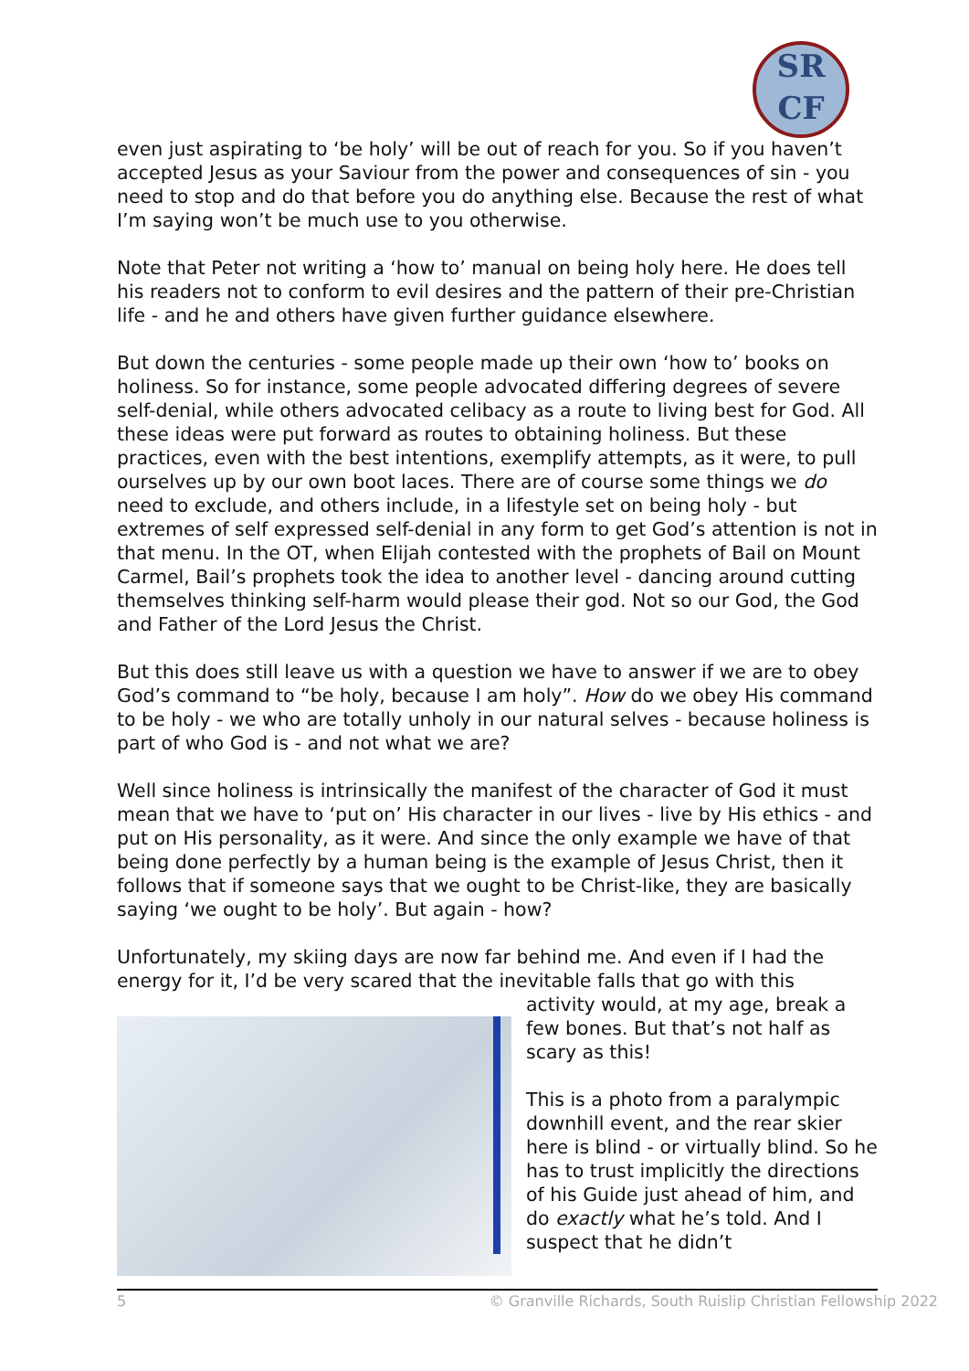SR
CF
even just aspirating to ‘be holy’ will be out of reach for you. So if you haven’t accepted Jesus as your Saviour from the power and consequences of sin - you need to stop and do that before you do anything else. Because the rest of what I’m saying won’t be much use to you otherwise.
Note that Peter not writing a ‘how to’ manual on being holy here. He does tell his readers not to conform to evil desires and the pattern of their pre-Christian life - and he and others have given further guidance elsewhere.
But down the centuries - some people made up their own ‘how to’ books on holiness. So for instance, some people advocated differing degrees of severe self-denial, while others advocated celibacy as a route to living best for God. All these ideas were put forward as routes to obtaining holiness. But these practices, even with the best intentions, exemplify attempts, as it were, to pull ourselves up by our own boot laces. There are of course some things we do need to exclude, and others include, in a lifestyle set on being holy - but extremes of self expressed self-denial in any form to get God’s attention is not in that menu. In the OT, when Elijah contested with the prophets of Bail on Mount Carmel, Bail’s prophets took the idea to another level - dancing around cutting themselves thinking self-harm would please their god. Not so our God, the God and Father of the Lord Jesus the Christ.
But this does still leave us with a question we have to answer if we are to obey God’s command to “be holy, because I am holy”. How do we obey His command to be holy - we who are totally unholy in our natural selves - because holiness is part of who God is - and not what we are?
Well since holiness is intrinsically the manifest of the character of God it must mean that we have to ‘put on’ His character in our lives - live by His ethics - and put on His personality, as it were. And since the only example we have of that being done perfectly by a human being is the example of Jesus Christ, then it follows that if someone says that we ought to be Christ-like, they are basically saying ‘we ought to be holy’. But again - how?
Unfortunately, my skiing days are now far behind me. And even if I had the energy for it, I’d be very scared that the inevitable falls that go with this
activity would, at my age, break a few bones. But that’s not half as scary as this!
This is a photo from a paralympic downhill event, and the rear skier here is blind - or virtually blind. So he has to trust implicitly the directions of his Guide just ahead of him, and do exactly what he’s told. And I suspect that he didn’t
5 © Granville Richards, South Ruislip Christian Fellowship 2022